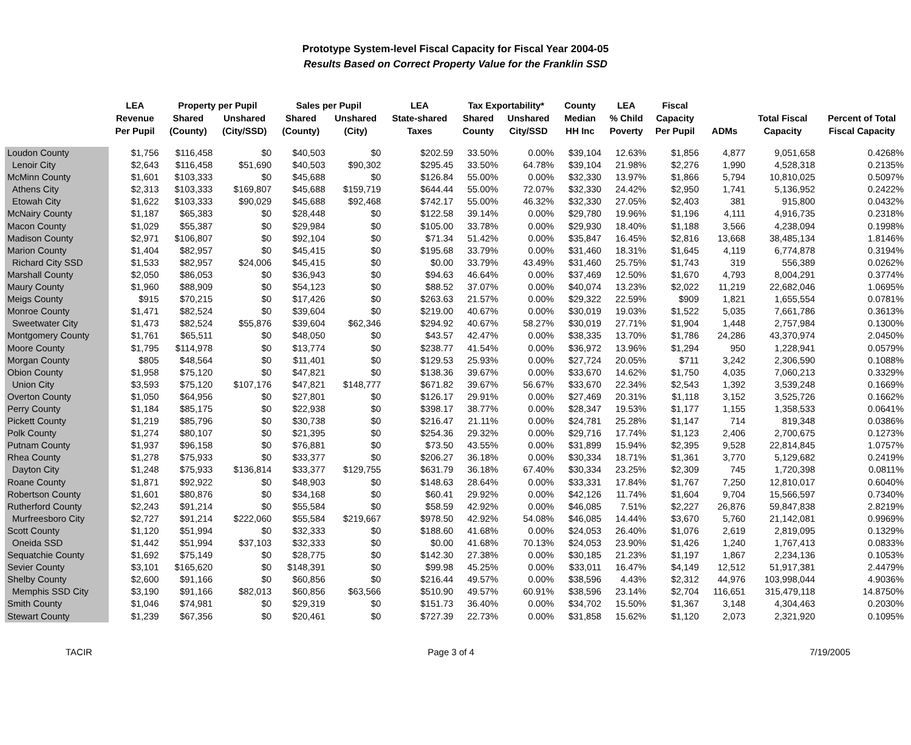Prototype System-level Fiscal Capacity for Fiscal Year 2004-05
Results Based on Correct Property Value for the Franklin SSD
| | LEA | Property per Pupil | | Sales per Pupil | | LEA | Tax Exportability* | | County | LEA | Fiscal | | | |
| --- | --- | --- | --- | --- | --- | --- | --- | --- | --- | --- | --- | --- | --- | --- |
| | Revenue | Shared | Unshared | Shared | Unshared | State-shared | Shared | Unshared | Median | % Child | Capacity | | Total Fiscal | Percent of Total |
| | Per Pupil | (County) | (City/SSD) | (County) | (City) | Taxes | County | City/SSD | HH Inc | Poverty | Per Pupil | ADMs | Capacity | Fiscal Capacity |
| Loudon County | $1,756 | $116,458 | $0 | $40,503 | $0 | $202.59 | 33.50% | 0.00% | $39,104 | 12.63% | $1,856 | 4,877 | 9,051,658 | 0.4268% |
| Lenoir City | $2,643 | $116,458 | $51,690 | $40,503 | $90,302 | $295.45 | 33.50% | 64.78% | $39,104 | 21.98% | $2,276 | 1,990 | 4,528,318 | 0.2135% |
| McMinn County | $1,601 | $103,333 | $0 | $45,688 | $0 | $126.84 | 55.00% | 0.00% | $32,330 | 13.97% | $1,866 | 5,794 | 10,810,025 | 0.5097% |
| Athens City | $2,313 | $103,333 | $169,807 | $45,688 | $159,719 | $644.44 | 55.00% | 72.07% | $32,330 | 24.42% | $2,950 | 1,741 | 5,136,952 | 0.2422% |
| Etowah City | $1,622 | $103,333 | $90,029 | $45,688 | $92,468 | $742.17 | 55.00% | 46.32% | $32,330 | 27.05% | $2,403 | 381 | 915,800 | 0.0432% |
| McNairy County | $1,187 | $65,383 | $0 | $28,448 | $0 | $122.58 | 39.14% | 0.00% | $29,780 | 19.96% | $1,196 | 4,111 | 4,916,735 | 0.2318% |
| Macon County | $1,029 | $55,387 | $0 | $29,984 | $0 | $105.00 | 33.78% | 0.00% | $29,930 | 18.40% | $1,188 | 3,566 | 4,238,094 | 0.1998% |
| Madison County | $2,971 | $106,807 | $0 | $92,104 | $0 | $71.34 | 51.42% | 0.00% | $35,847 | 16.45% | $2,816 | 13,668 | 38,485,134 | 1.8146% |
| Marion County | $1,404 | $82,957 | $0 | $45,415 | $0 | $195.68 | 33.79% | 0.00% | $31,460 | 18.31% | $1,645 | 4,119 | 6,774,878 | 0.3194% |
| Richard City SSD | $1,533 | $82,957 | $24,006 | $45,415 | $0 | $0.00 | 33.79% | 43.49% | $31,460 | 25.75% | $1,743 | 319 | 556,389 | 0.0262% |
| Marshall County | $2,050 | $86,053 | $0 | $36,943 | $0 | $94.63 | 46.64% | 0.00% | $37,469 | 12.50% | $1,670 | 4,793 | 8,004,291 | 0.3774% |
| Maury County | $1,960 | $88,909 | $0 | $54,123 | $0 | $88.52 | 37.07% | 0.00% | $40,074 | 13.23% | $2,022 | 11,219 | 22,682,046 | 1.0695% |
| Meigs County | $915 | $70,215 | $0 | $17,426 | $0 | $263.63 | 21.57% | 0.00% | $29,322 | 22.59% | $909 | 1,821 | 1,655,554 | 0.0781% |
| Monroe County | $1,471 | $82,524 | $0 | $39,604 | $0 | $219.00 | 40.67% | 0.00% | $30,019 | 19.03% | $1,522 | 5,035 | 7,661,786 | 0.3613% |
| Sweetwater City | $1,473 | $82,524 | $55,876 | $39,604 | $62,346 | $294.92 | 40.67% | 58.27% | $30,019 | 27.71% | $1,904 | 1,448 | 2,757,984 | 0.1300% |
| Montgomery County | $1,761 | $65,511 | $0 | $48,050 | $0 | $43.57 | 42.47% | 0.00% | $38,335 | 13.70% | $1,786 | 24,286 | 43,370,974 | 2.0450% |
| Moore County | $1,795 | $114,978 | $0 | $13,774 | $0 | $238.77 | 41.54% | 0.00% | $36,972 | 13.96% | $1,294 | 950 | 1,228,941 | 0.0579% |
| Morgan County | $805 | $48,564 | $0 | $11,401 | $0 | $129.53 | 25.93% | 0.00% | $27,724 | 20.05% | $711 | 3,242 | 2,306,590 | 0.1088% |
| Obion County | $1,958 | $75,120 | $0 | $47,821 | $0 | $138.36 | 39.67% | 0.00% | $33,670 | 14.62% | $1,750 | 4,035 | 7,060,213 | 0.3329% |
| Union City | $3,593 | $75,120 | $107,176 | $47,821 | $148,777 | $671.82 | 39.67% | 56.67% | $33,670 | 22.34% | $2,543 | 1,392 | 3,539,248 | 0.1669% |
| Overton County | $1,050 | $64,956 | $0 | $27,801 | $0 | $126.17 | 29.91% | 0.00% | $27,469 | 20.31% | $1,118 | 3,152 | 3,525,726 | 0.1662% |
| Perry County | $1,184 | $85,175 | $0 | $22,938 | $0 | $398.17 | 38.77% | 0.00% | $28,347 | 19.53% | $1,177 | 1,155 | 1,358,533 | 0.0641% |
| Pickett County | $1,219 | $85,796 | $0 | $30,738 | $0 | $216.47 | 21.11% | 0.00% | $24,781 | 25.28% | $1,147 | 714 | 819,348 | 0.0386% |
| Polk County | $1,274 | $80,107 | $0 | $21,395 | $0 | $254.36 | 29.32% | 0.00% | $29,716 | 17.74% | $1,123 | 2,406 | 2,700,675 | 0.1273% |
| Putnam County | $1,937 | $96,158 | $0 | $76,881 | $0 | $73.50 | 43.55% | 0.00% | $31,899 | 15.94% | $2,395 | 9,528 | 22,814,845 | 1.0757% |
| Rhea County | $1,278 | $75,933 | $0 | $33,377 | $0 | $206.27 | 36.18% | 0.00% | $30,334 | 18.71% | $1,361 | 3,770 | 5,129,682 | 0.2419% |
| Dayton City | $1,248 | $75,933 | $136,814 | $33,377 | $129,755 | $631.79 | 36.18% | 67.40% | $30,334 | 23.25% | $2,309 | 745 | 1,720,398 | 0.0811% |
| Roane County | $1,871 | $92,922 | $0 | $48,903 | $0 | $148.63 | 28.64% | 0.00% | $33,331 | 17.84% | $1,767 | 7,250 | 12,810,017 | 0.6040% |
| Robertson County | $1,601 | $80,876 | $0 | $34,168 | $0 | $60.41 | 29.92% | 0.00% | $42,126 | 11.74% | $1,604 | 9,704 | 15,566,597 | 0.7340% |
| Rutherford County | $2,243 | $91,214 | $0 | $55,584 | $0 | $58.59 | 42.92% | 0.00% | $46,085 | 7.51% | $2,227 | 26,876 | 59,847,838 | 2.8219% |
| Murfreesboro City | $2,727 | $91,214 | $222,060 | $55,584 | $219,667 | $978.50 | 42.92% | 54.08% | $46,085 | 14.44% | $3,670 | 5,760 | 21,142,081 | 0.9969% |
| Scott County | $1,120 | $51,994 | $0 | $32,333 | $0 | $188.60 | 41.68% | 0.00% | $24,053 | 26.40% | $1,076 | 2,619 | 2,819,095 | 0.1329% |
| Oneida SSD | $1,442 | $51,994 | $37,103 | $32,333 | $0 | $0.00 | 41.68% | 70.13% | $24,053 | 23.90% | $1,426 | 1,240 | 1,767,413 | 0.0833% |
| Sequatchie County | $1,692 | $75,149 | $0 | $28,775 | $0 | $142.30 | 27.38% | 0.00% | $30,185 | 21.23% | $1,197 | 1,867 | 2,234,136 | 0.1053% |
| Sevier County | $3,101 | $165,620 | $0 | $148,391 | $0 | $99.98 | 45.25% | 0.00% | $33,011 | 16.47% | $4,149 | 12,512 | 51,917,381 | 2.4479% |
| Shelby County | $2,600 | $91,166 | $0 | $60,856 | $0 | $216.44 | 49.57% | 0.00% | $38,596 | 4.43% | $2,312 | 44,976 | 103,998,044 | 4.9036% |
| Memphis SSD City | $3,190 | $91,166 | $82,013 | $60,856 | $63,566 | $510.90 | 49.57% | 60.91% | $38,596 | 23.14% | $2,704 | 116,651 | 315,479,118 | 14.8750% |
| Smith County | $1,046 | $74,981 | $0 | $29,319 | $0 | $151.73 | 36.40% | 0.00% | $34,702 | 15.50% | $1,367 | 3,148 | 4,304,463 | 0.2030% |
| Stewart County | $1,239 | $67,356 | $0 | $20,461 | $0 | $727.39 | 22.73% | 0.00% | $31,858 | 15.62% | $1,120 | 2,073 | 2,321,920 | 0.1095% |
TACIR Page 3 of 4 7/19/2005